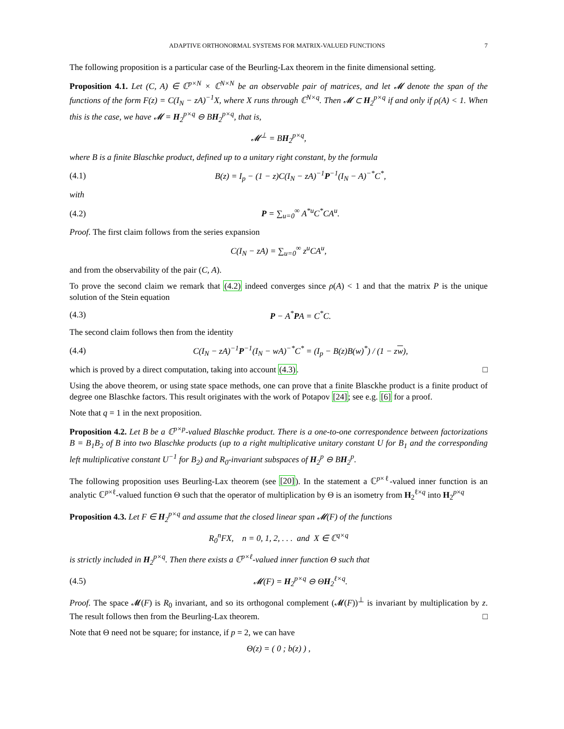ADAPTIVE ORTHONORMAL SYSTEMS FOR MATRIX-VALUED FUNCTIONS 7
The following proposition is a particular case of the Beurling-Lax theorem in the finite dimensional setting.
Proposition 4.1. Let (C, A) ∈ ℂ<sup>p×N</sup> × ℂ<sup>N×N</sup> be an observable pair of matrices, and let 𝓜 denote the span of the functions of the form F(z) = C(I<sub>N</sub> − zA)<sup>−1</sup>X, where X runs through ℂ<sup>N×q</sup>. Then 𝓜 ⊂ H<sub>2</sub><sup>p×q</sup> if and only if ρ(A) < 1. When this is the case, we have 𝓜 = H<sub>2</sub><sup>p×q</sup> ⊖ BH<sub>2</sub><sup>p×q</sup>, that is,
𝓜<sup>⊥</sup> = BH<sub>2</sub><sup>p×q</sup>,
where B is a finite Blaschke product, defined up to a unitary right constant, by the formula
(4.1) B(z) = I<sub>p</sub> − (1 − z)C(I<sub>N</sub> − zA)<sup>−1</sup>P<sup>−1</sup>(I<sub>N</sub> − A)<sup>−*</sup>C<sup>*</sup>,
with
(4.2) P = ∑<sub>u=0</sub><sup>∞</sup> A<sup>*u</sup>C<sup>*</sup>CA<sup>u</sup>.
Proof. The first claim follows from the series expansion
C(I<sub>N</sub> − zA) = ∑<sub>u=0</sub><sup>∞</sup> z<sup>u</sup>CA<sup>u</sup>,
and from the observability of the pair (C, A).
To prove the second claim we remark that (4.2) indeed converges since ρ(A) < 1 and that the matrix P is the unique solution of the Stein equation
(4.3) P − A<sup>*</sup>PA = C<sup>*</sup>C.
The second claim follows then from the identity
(4.4) C(I<sub>N</sub> − zA)<sup>−1</sup>P<sup>−1</sup>(I<sub>N</sub> − wA)<sup>−*</sup>C<sup>*</sup> = (I<sub>p</sub> − B(z)B(w)<sup>*</sup>) / (1 − zw),
which is proved by a direct computation, taking into account (4.3). □
Using the above theorem, or using state space methods, one can prove that a finite Blasckhe product is a finite product of degree one Blaschke factors. This result originates with the work of Potapov [24]; see e.g. [6] for a proof.
Note that q = 1 in the next proposition.
Proposition 4.2. Let B be a ℂ<sup>p×p</sup>-valued Blaschke product. There is a one-to-one correspondence between factorizations B = B<sub>1</sub>B<sub>2</sub> of B into two Blaschke products (up to a right multiplicative unitary constant U for B<sub>1</sub> and the corresponding left multiplicative constant U<sup>−1</sup> for B<sub>2</sub>) and R<sub>0</sub>-invariant subspaces of H<sub>2</sub><sup>p</sup> ⊖ BH<sub>2</sub><sup>p</sup>.
The following proposition uses Beurling-Lax theorem (see [20]). In the statement a ℂ<sup>p×ℓ</sup>-valued inner function is an analytic ℂ<sup>p×ℓ</sup>-valued function Θ such that the operator of multiplication by Θ is an isometry from H<sub>2</sub><sup>ℓ×q</sup> into H<sub>2</sub><sup>p×q</sup>
Proposition 4.3. Let F ∈ H<sub>2</sub><sup>p×q</sup> and assume that the closed linear span 𝓜(F) of the functions
R<sub>0</sub><sup>n</sup>FX, n = 0, 1, 2, . . . and X ∈ ℂ<sup>q×q</sup>
is strictly included in H<sub>2</sub><sup>p×q</sup>. Then there exists a ℂ<sup>p×ℓ</sup>-valued inner function Θ such that
(4.5) 𝓜(F) = H<sub>2</sub><sup>p×q</sup> ⊖ ΘH<sub>2</sub><sup>ℓ×q</sup>.
Proof. The space 𝓜(F) is R<sub>0</sub> invariant, and so its orthogonal complement (𝓜(F))<sup>⊥</sup> is invariant by multiplication by z. The result follows then from the Beurling-Lax theorem. □
Note that Θ need not be square; for instance, if p = 2, we can have
Θ(z) = ( 0 ; b(z) ) ,